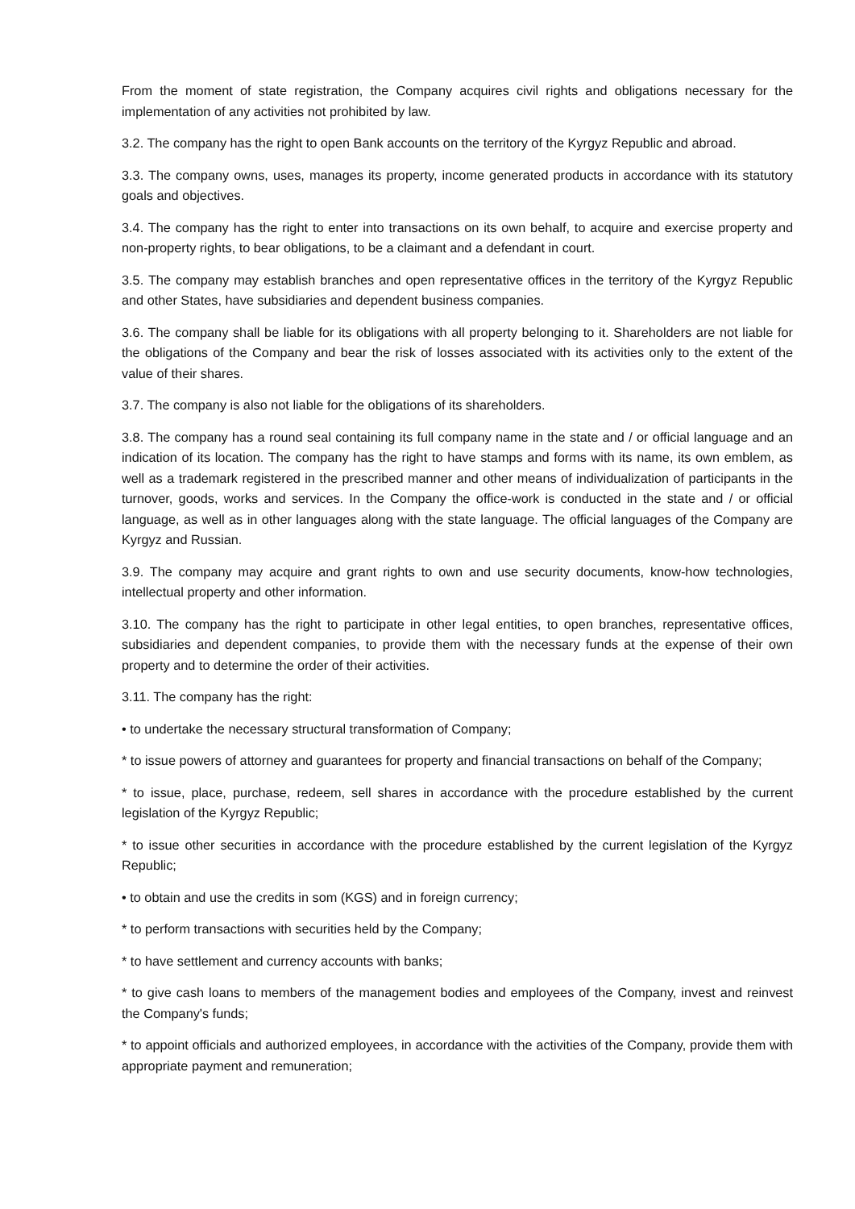From the moment of state registration, the Company acquires civil rights and obligations necessary for the implementation of any activities not prohibited by law.
3.2. The company has the right to open Bank accounts on the territory of the Kyrgyz Republic and abroad.
3.3. The company owns, uses, manages its property, income generated products in accordance with its statutory goals and objectives.
3.4. The company has the right to enter into transactions on its own behalf, to acquire and exercise property and non-property rights, to bear obligations, to be a claimant and a defendant in court.
3.5. The company may establish branches and open representative offices in the territory of the Kyrgyz Republic and other States, have subsidiaries and dependent business companies.
3.6. The company shall be liable for its obligations with all property belonging to it. Shareholders are not liable for the obligations of the Company and bear the risk of losses associated with its activities only to the extent of the value of their shares.
3.7. The company is also not liable for the obligations of its shareholders.
3.8. The company has a round seal containing its full company name in the state and / or official language and an indication of its location. The company has the right to have stamps and forms with its name, its own emblem, as well as a trademark registered in the prescribed manner and other means of individualization of participants in the turnover, goods, works and services. In the Company the office-work is conducted in the state and / or official language, as well as in other languages along with the state language. The official languages of the Company are Kyrgyz and Russian.
3.9. The company may acquire and grant rights to own and use security documents, know-how technologies, intellectual property and other information.
3.10. The company has the right to participate in other legal entities, to open branches, representative offices, subsidiaries and dependent companies, to provide them with the necessary funds at the expense of their own property and to determine the order of their activities.
3.11. The company has the right:
• to undertake the necessary structural transformation of Company;
* to issue powers of attorney and guarantees for property and financial transactions on behalf of the Company;
* to issue, place, purchase, redeem, sell shares in accordance with the procedure established by the current legislation of the Kyrgyz Republic;
* to issue other securities in accordance with the procedure established by the current legislation of the Kyrgyz Republic;
• to obtain and use the credits in som (KGS) and in foreign currency;
* to perform transactions with securities held by the Company;
* to have settlement and currency accounts with banks;
* to give cash loans to members of the management bodies and employees of the Company, invest and reinvest the Company's funds;
* to appoint officials and authorized employees, in accordance with the activities of the Company, provide them with appropriate payment and remuneration;